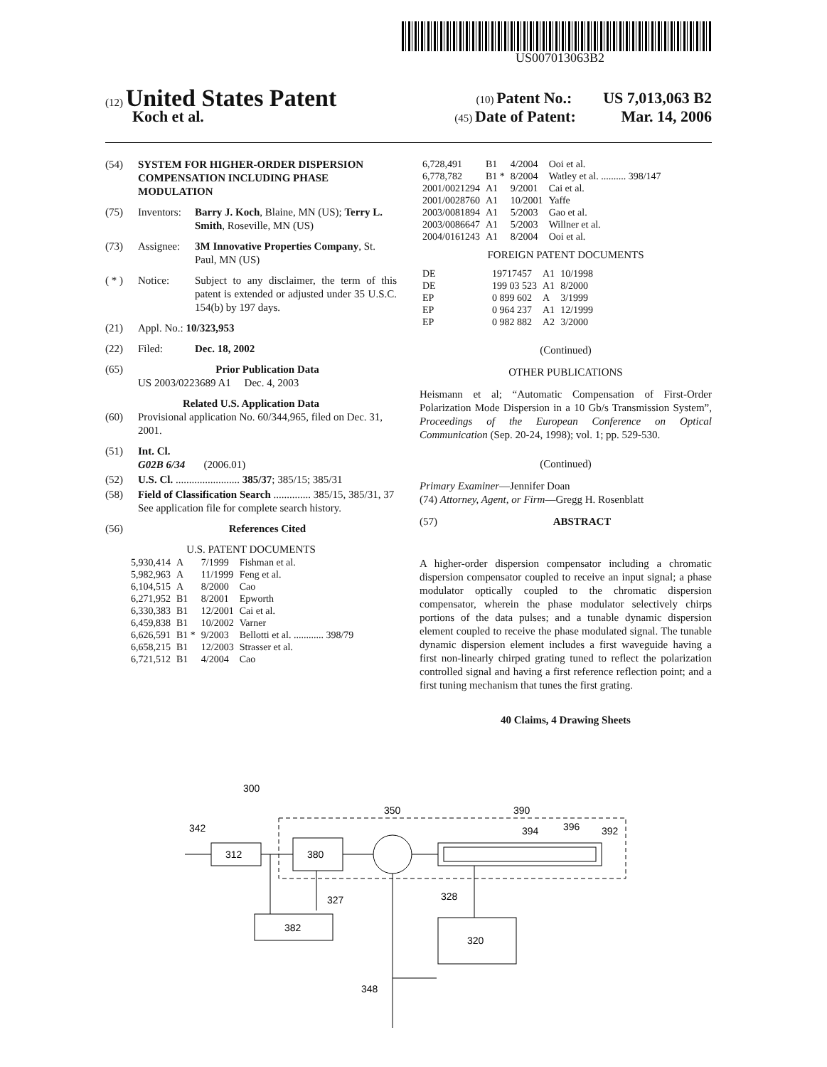US007013063B2
(12) United States Patent
(10) Patent No.: US 7,013,063 B2
Koch et al.
(45) Date of Patent: Mar. 14, 2006
(54) SYSTEM FOR HIGHER-ORDER DISPERSION COMPENSATION INCLUDING PHASE MODULATION
(75) Inventors: Barry J. Koch, Blaine, MN (US); Terry L. Smith, Roseville, MN (US)
(73) Assignee: 3M Innovative Properties Company, St. Paul, MN (US)
( * ) Notice: Subject to any disclaimer, the term of this patent is extended or adjusted under 35 U.S.C. 154(b) by 197 days.
(21) Appl. No.: 10/323,953
(22) Filed: Dec. 18, 2002
(65) Prior Publication Data
US 2003/0223689 A1 Dec. 4, 2003
Related U.S. Application Data
(60) Provisional application No. 60/344,965, filed on Dec. 31, 2001.
(51) Int. Cl.
G02B 6/34 (2006.01)
(52) U.S. Cl. ........................ 385/37; 385/15; 385/31
(58) Field of Classification Search .............. 385/15, 385/31, 37
See application file for complete search history.
(56) References Cited
U.S. PATENT DOCUMENTS
| 5,930,414 | A | 7/1999 | Fishman et al. |
| 5,982,963 | A | 11/1999 | Feng et al. |
| 6,104,515 | A | 8/2000 | Cao |
| 6,271,952 | B1 | 8/2001 | Epworth |
| 6,330,383 | B1 | 12/2001 | Cai et al. |
| 6,459,838 | B1 | 10/2002 | Varner |
| 6,626,591 | B1 * | 9/2003 | Bellotti et al. ............ 398/79 |
| 6,658,215 | B1 | 12/2003 | Strasser et al. |
| 6,721,512 | B1 | 4/2004 | Cao |
| 6,728,491 | B1 | 4/2004 | Ooi et al. |
| 6,778,782 | B1 * | 8/2004 | Watley et al. .......... 398/147 |
| 2001/0021294 | A1 | 9/2001 | Cai et al. |
| 2001/0028760 | A1 | 10/2001 | Yaffe |
| 2003/0081894 | A1 | 5/2003 | Gao et al. |
| 2003/0086647 | A1 | 5/2003 | Willner et al. |
| 2004/0161243 | A1 | 8/2004 | Ooi et al. |
FOREIGN PATENT DOCUMENTS
| DE | 19717457 | A1 | 10/1998 |
| DE | 199 03 523 | A1 | 8/2000 |
| EP | 0 899 602 | A | 3/1999 |
| EP | 0 964 237 | A1 | 12/1999 |
| EP | 0 982 882 | A2 | 3/2000 |
(Continued)
OTHER PUBLICATIONS
Heismann et al; “Automatic Compensation of First-Order Polarization Mode Dispersion in a 10 Gb/s Transmission System”, Proceedings of the European Conference on Optical Communication (Sep. 20-24, 1998); vol. 1; pp. 529-530.
(Continued)
Primary Examiner—Jennifer Doan
(74) Attorney, Agent, or Firm—Gregg H. Rosenblatt
(57) ABSTRACT
A higher-order dispersion compensator including a chromatic dispersion compensator coupled to receive an input signal; a phase modulator optically coupled to the chromatic dispersion compensator, wherein the phase modulator selectively chirps portions of the data pulses; and a tunable dynamic dispersion element coupled to receive the phase modulated signal. The tunable dynamic dispersion element includes a first waveguide having a first non-linearly chirped grating tuned to reflect the polarization controlled signal and having a first reference reflection point; and a first tuning mechanism that tunes the first grating.
40 Claims, 4 Drawing Sheets
300
350
390
342
394
396
392
312
380
327
328
382
320
348